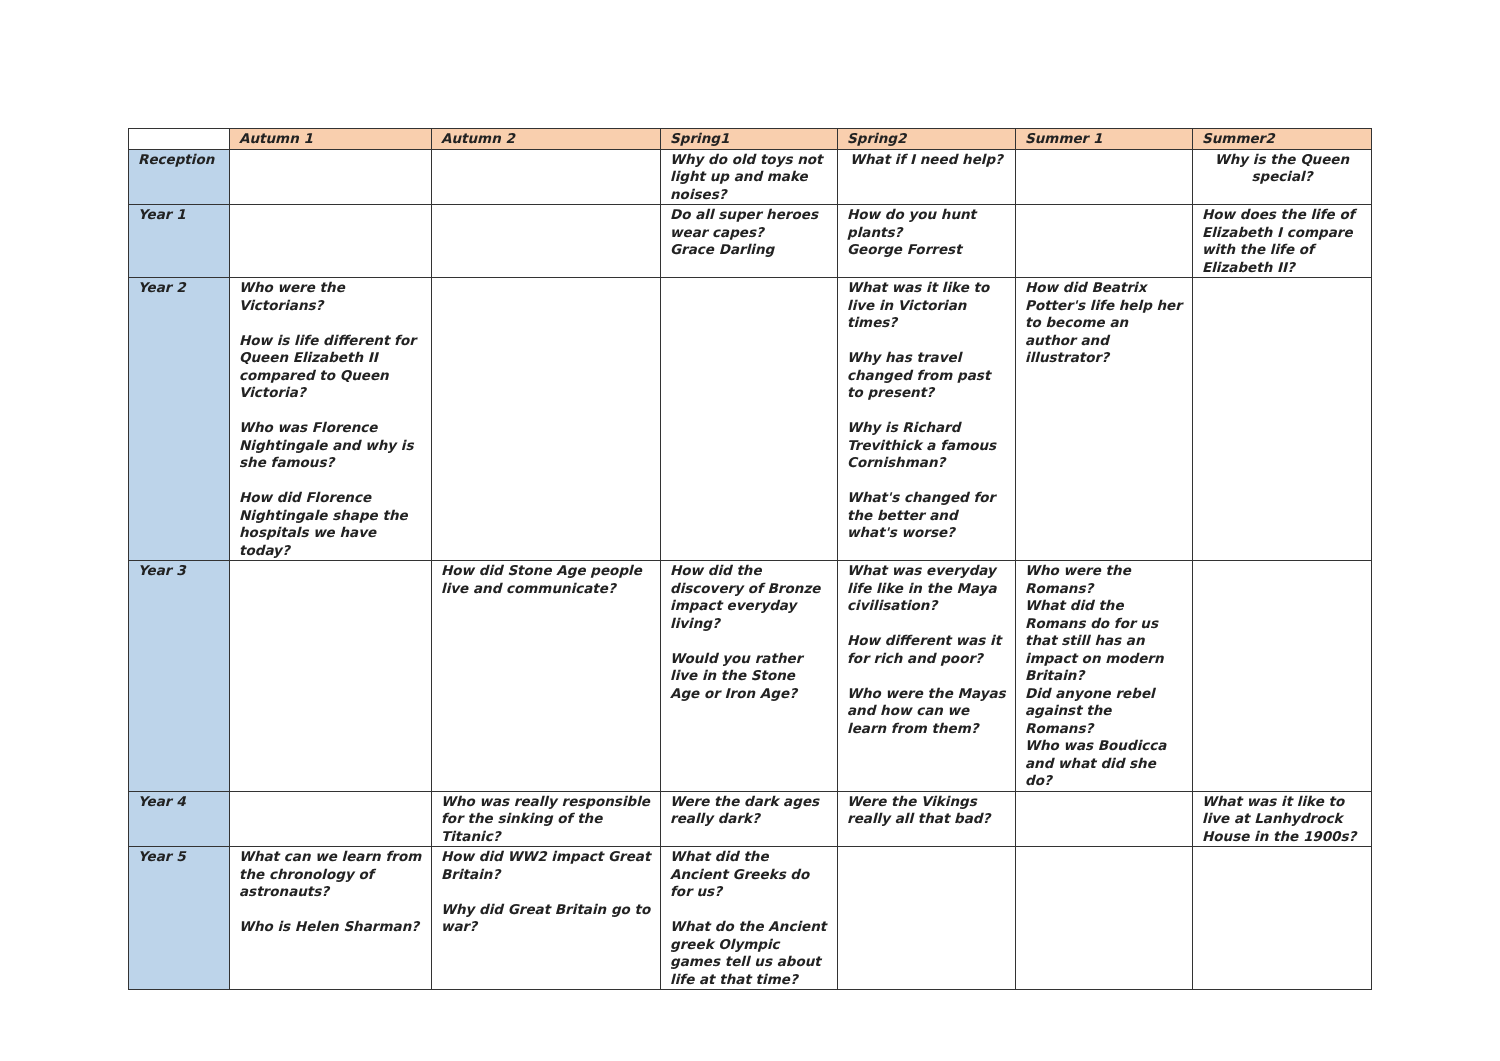| | Autumn 1 | Autumn 2 | Spring1 | Spring2 | Summer 1 | Summer2 |
| --- | --- | --- | --- | --- | --- | --- |
| Reception | | | Why do old toys not light up and make noises? | What if I need help? | | Why is the Queen special? |
| Year 1 | | | Do all super heroes wear capes? Grace Darling | How do you hunt plants? George Forrest | | How does the life of Elizabeth I compare with the life of Elizabeth II? |
| Year 2 | Who were the Victorians? How is life different for Queen Elizabeth II compared to Queen Victoria? Who was Florence Nightingale and why is she famous? How did Florence Nightingale shape the hospitals we have today? | | | What was it like to live in Victorian times? Why has travel changed from past to present? Why is Richard Trevithick a famous Cornishman? What's changed for the better and what's worse? | How did Beatrix Potter's life help her to become an author and illustrator? | |
| Year 3 | | How did Stone Age people live and communicate? | How did the discovery of Bronze impact everyday living? Would you rather live in the Stone Age or Iron Age? | What was everyday life like in the Maya civilisation? How different was it for rich and poor? Who were the Mayas and how can we learn from them? | Who were the Romans? What did the Romans do for us that still has an impact on modern Britain? Did anyone rebel against the Romans? Who was Boudicca and what did she do? | |
| Year 4 | | Who was really responsible for the sinking of the Titanic? | Were the dark ages really dark? | Were the Vikings really all that bad? | | What was it like to live at Lanhydrock House in the 1900s? |
| Year 5 | What can we learn from the chronology of astronauts? Who is Helen Sharman? | How did WW2 impact Great Britain? Why did Great Britain go to war? | What did the Ancient Greeks do for us? What do the Ancient greek Olympic games tell us about life at that time? | | | |